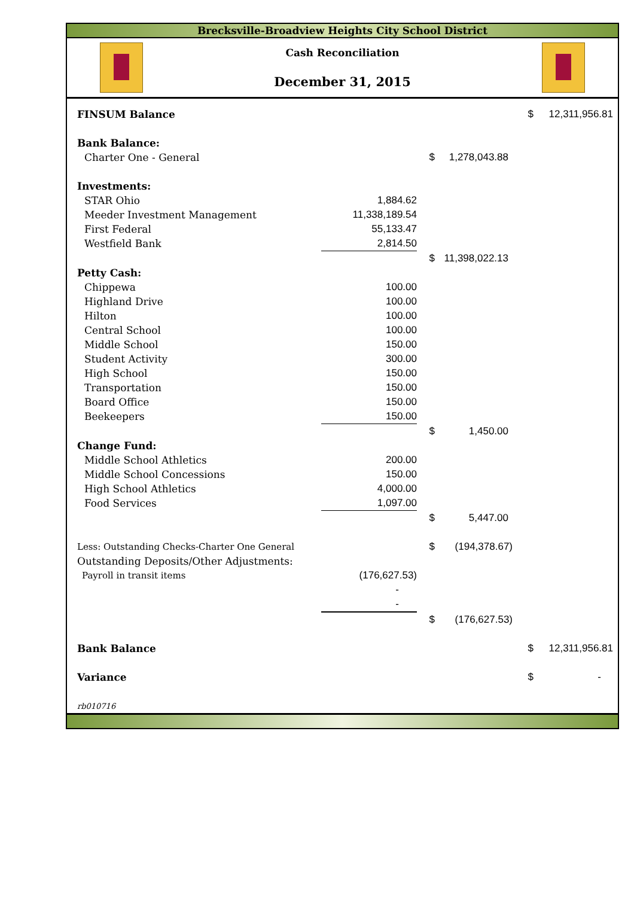Brecksville-Broadview Heights City School District
Cash Reconciliation
December 31, 2015
| FINSUM Balance | | | | $ | 12,311,956.81 |
| Bank Balance: | | | | | |
| Charter One - General | | $ | 1,278,043.88 | | |
| Investments: | | | | | |
| STAR Ohio | 1,884.62 | | | | |
| Meeder Investment Management | 11,338,189.54 | | | | |
| First Federal | 55,133.47 | | | | |
| Westfield Bank | 2,814.50 | | | | |
| | | $ | 11,398,022.13 | | |
| Petty Cash: | | | | | |
| Chippewa | 100.00 | | | | |
| Highland Drive | 100.00 | | | | |
| Hilton | 100.00 | | | | |
| Central School | 100.00 | | | | |
| Middle School | 150.00 | | | | |
| Student Activity | 300.00 | | | | |
| High School | 150.00 | | | | |
| Transportation | 150.00 | | | | |
| Board Office | 150.00 | | | | |
| Beekeepers | 150.00 | | | | |
| | | $ | 1,450.00 | | |
| Change Fund: | | | | | |
| Middle School Athletics | 200.00 | | | | |
| Middle School Concessions | 150.00 | | | | |
| High School Athletics | 4,000.00 | | | | |
| Food Services | 1,097.00 | | | | |
| | | $ | 5,447.00 | | |
| Less: Outstanding Checks-Charter One General | | $ | (194,378.67) | | |
| Outstanding Deposits/Other Adjustments: | | | | | |
| Payroll in transit items | (176,627.53) | | | | |
| | - | | | | |
| | - | | | | |
| | | $ | (176,627.53) | | |
| Bank Balance | | | | $ | 12,311,956.81 |
| Variance | | | | $ | - |
| rb010716 | | | | | |